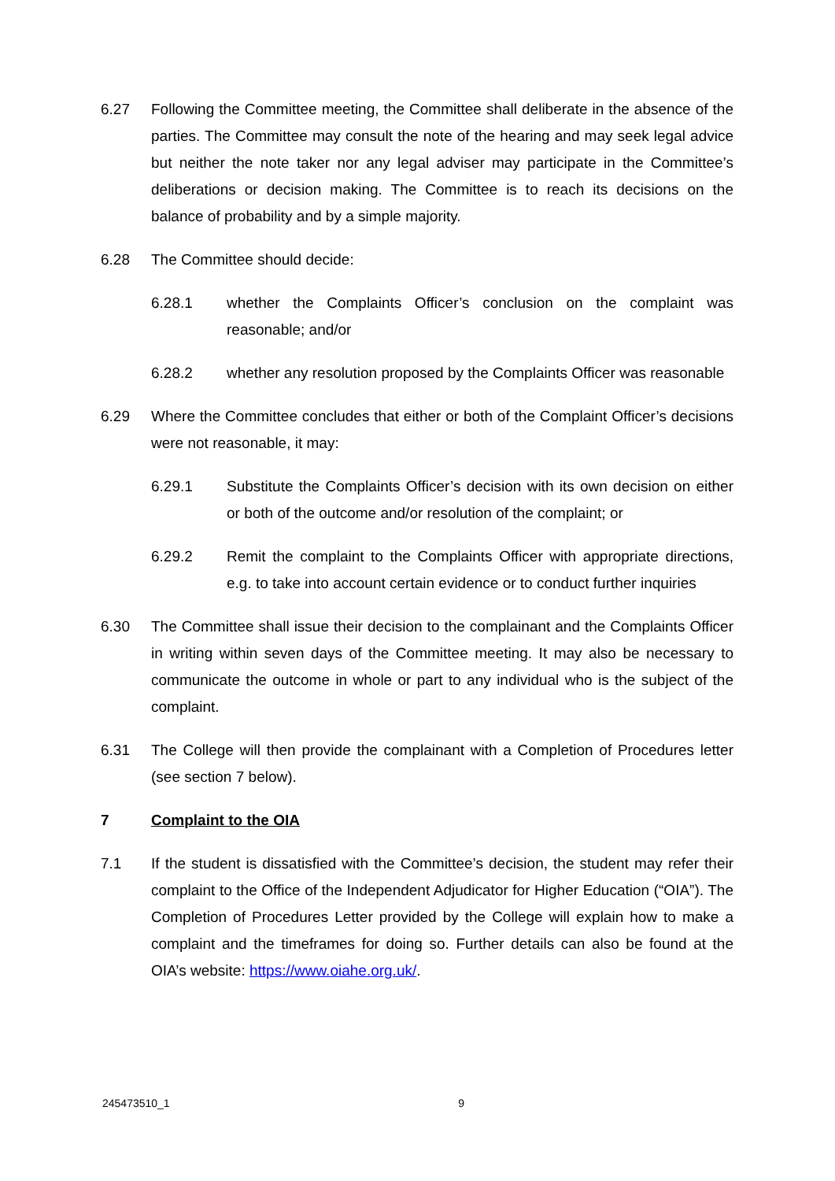6.27 Following the Committee meeting, the Committee shall deliberate in the absence of the parties. The Committee may consult the note of the hearing and may seek legal advice but neither the note taker nor any legal adviser may participate in the Committee’s deliberations or decision making. The Committee is to reach its decisions on the balance of probability and by a simple majority.
6.28 The Committee should decide:
6.28.1 whether the Complaints Officer’s conclusion on the complaint was reasonable; and/or
6.28.2 whether any resolution proposed by the Complaints Officer was reasonable
6.29 Where the Committee concludes that either or both of the Complaint Officer’s decisions were not reasonable, it may:
6.29.1 Substitute the Complaints Officer’s decision with its own decision on either or both of the outcome and/or resolution of the complaint; or
6.29.2 Remit the complaint to the Complaints Officer with appropriate directions, e.g. to take into account certain evidence or to conduct further inquiries
6.30 The Committee shall issue their decision to the complainant and the Complaints Officer in writing within seven days of the Committee meeting. It may also be necessary to communicate the outcome in whole or part to any individual who is the subject of the complaint.
6.31 The College will then provide the complainant with a Completion of Procedures letter (see section 7 below).
7 Complaint to the OIA
7.1 If the student is dissatisfied with the Committee’s decision, the student may refer their complaint to the Office of the Independent Adjudicator for Higher Education (“OIA”). The Completion of Procedures Letter provided by the College will explain how to make a complaint and the timeframes for doing so. Further details can also be found at the OIA’s website: https://www.oiahe.org.uk/.
245473510_1 9